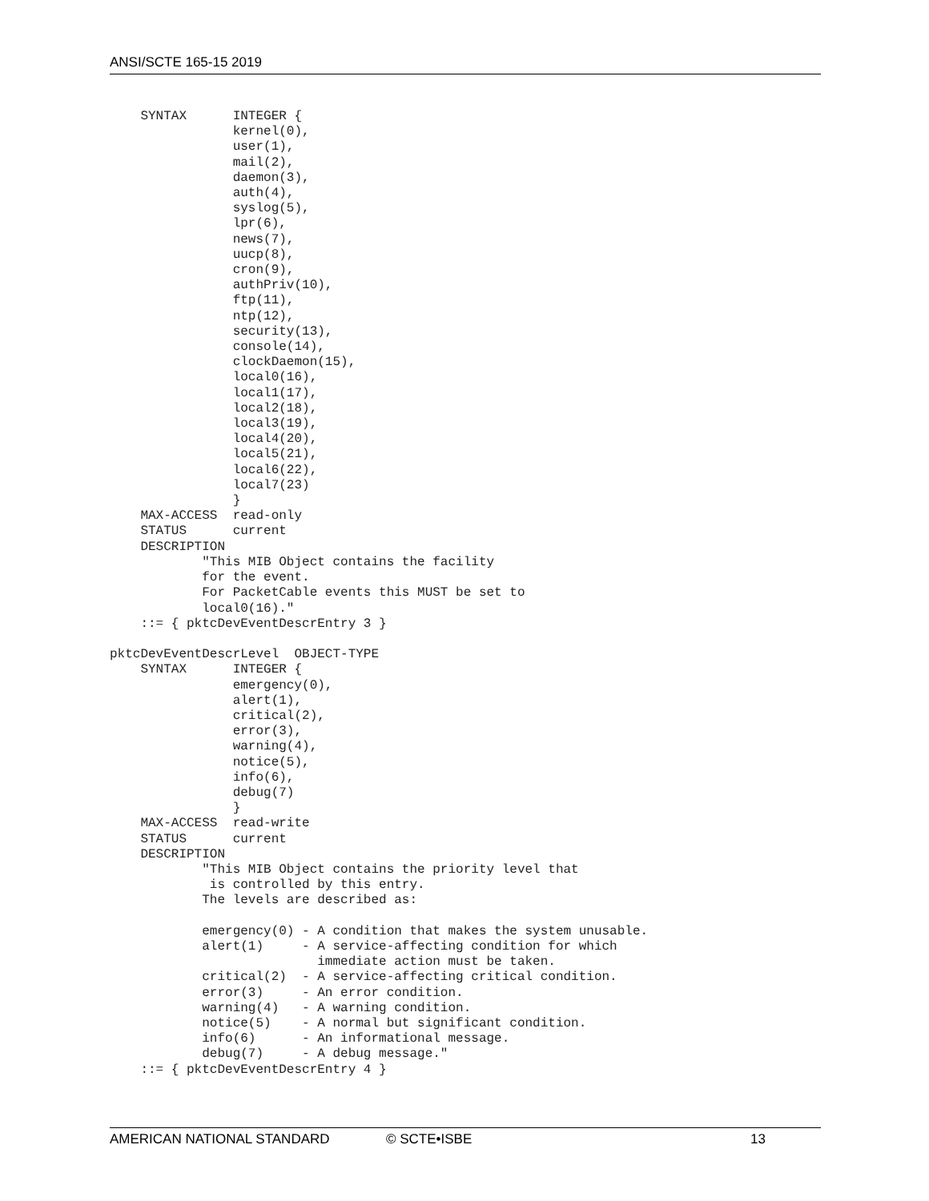ANSI/SCTE 165-15 2019
    SYNTAX      INTEGER {
                kernel(0),
                user(1),
                mail(2),
                daemon(3),
                auth(4),
                syslog(5),
                lpr(6),
                news(7),
                uucp(8),
                cron(9),
                authPriv(10),
                ftp(11),
                ntp(12),
                security(13),
                console(14),
                clockDaemon(15),
                local0(16),
                local1(17),
                local2(18),
                local3(19),
                local4(20),
                local5(21),
                local6(22),
                local7(23)
                }
    MAX-ACCESS  read-only
    STATUS      current
    DESCRIPTION
            "This MIB Object contains the facility
            for the event.
            For PacketCable events this MUST be set to
            local0(16)."
    ::= { pktcDevEventDescrEntry 3 }

pktcDevEventDescrLevel  OBJECT-TYPE
    SYNTAX      INTEGER {
                emergency(0),
                alert(1),
                critical(2),
                error(3),
                warning(4),
                notice(5),
                info(6),
                debug(7)
                }
    MAX-ACCESS  read-write
    STATUS      current
    DESCRIPTION
            "This MIB Object contains the priority level that
             is controlled by this entry.
            The levels are described as:

            emergency(0) - A condition that makes the system unusable.
            alert(1)     - A service-affecting condition for which
                           immediate action must be taken.
            critical(2)  - A service-affecting critical condition.
            error(3)     - An error condition.
            warning(4)   - A warning condition.
            notice(5)    - A normal but significant condition.
            info(6)      - An informational message.
            debug(7)     - A debug message."
    ::= { pktcDevEventDescrEntry 4 }
AMERICAN NATIONAL STANDARD © SCTE•ISBE 13